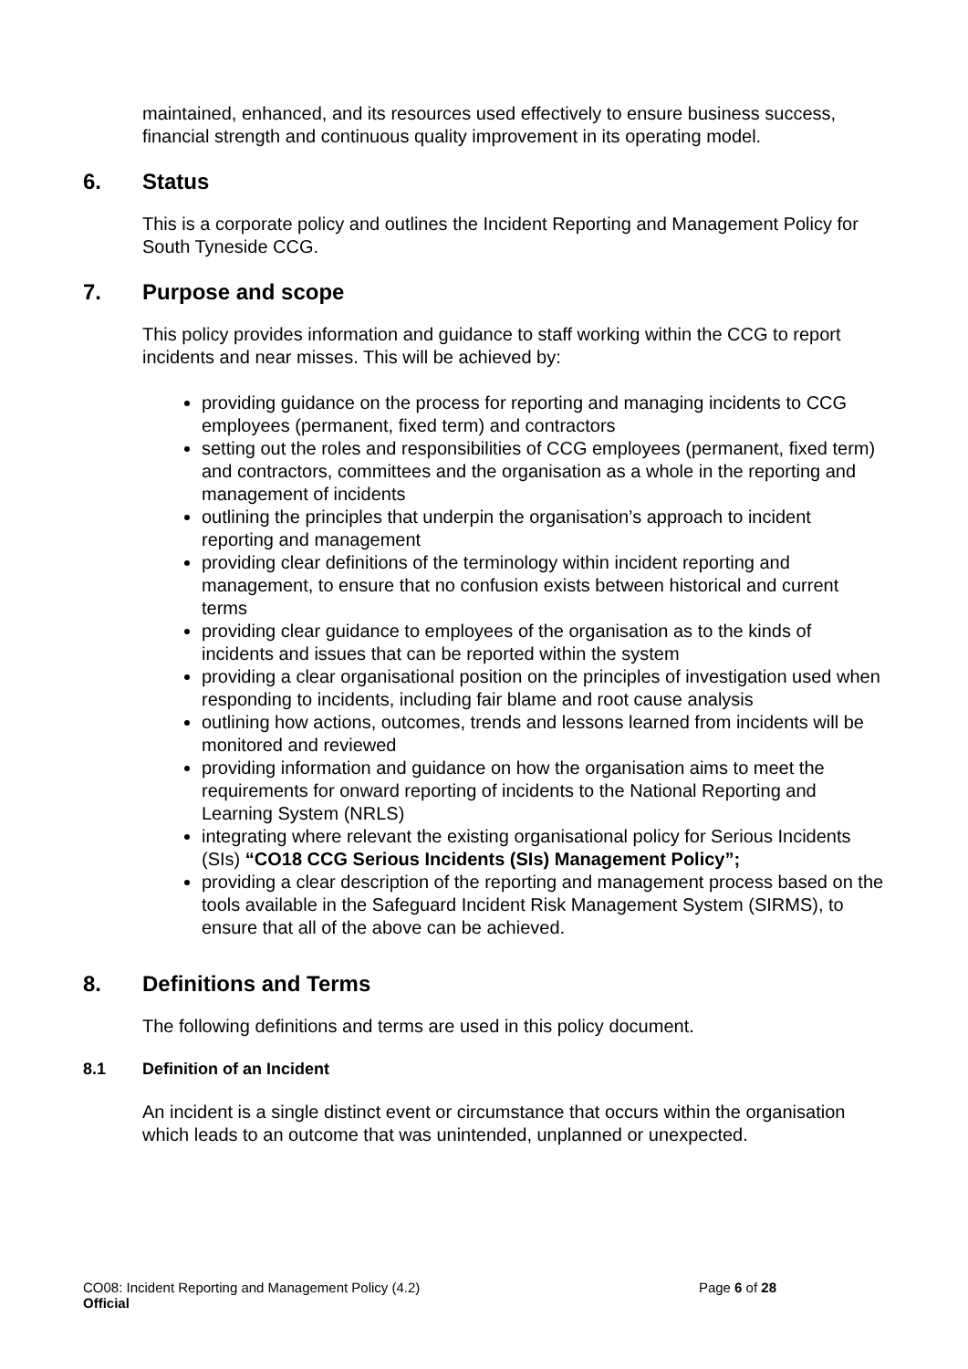maintained, enhanced, and its resources used effectively to ensure business success, financial strength and continuous quality improvement in its operating model.
6. Status
This is a corporate policy and outlines the Incident Reporting and Management Policy for South Tyneside CCG.
7. Purpose and scope
This policy provides information and guidance to staff working within the CCG to report incidents and near misses. This will be achieved by:
providing guidance on the process for reporting and managing incidents to CCG employees (permanent, fixed term) and contractors
setting out the roles and responsibilities of CCG employees (permanent, fixed term) and contractors, committees and the organisation as a whole in the reporting and management of incidents
outlining the principles that underpin the organisation’s approach to incident reporting and management
providing clear definitions of the terminology within incident reporting and management, to ensure that no confusion exists between historical and current terms
providing clear guidance to employees of the organisation as to the kinds of incidents and issues that can be reported within the system
providing a clear organisational position on the principles of investigation used when responding to incidents, including fair blame and root cause analysis
outlining how actions, outcomes, trends and lessons learned from incidents will be monitored and reviewed
providing information and guidance on how the organisation aims to meet the requirements for onward reporting of incidents to the National Reporting and Learning System (NRLS)
integrating where relevant the existing organisational policy for Serious Incidents (SIs) “CO18 CCG Serious Incidents (SIs) Management Policy”;
providing a clear description of the reporting and management process based on the tools available in the Safeguard Incident Risk Management System (SIRMS), to ensure that all of the above can be achieved.
8. Definitions and Terms
The following definitions and terms are used in this policy document.
8.1 Definition of an Incident
An incident is a single distinct event or circumstance that occurs within the organisation which leads to an outcome that was unintended, unplanned or unexpected.
CO08: Incident Reporting and Management Policy (4.2)
Official
Page 6 of 28